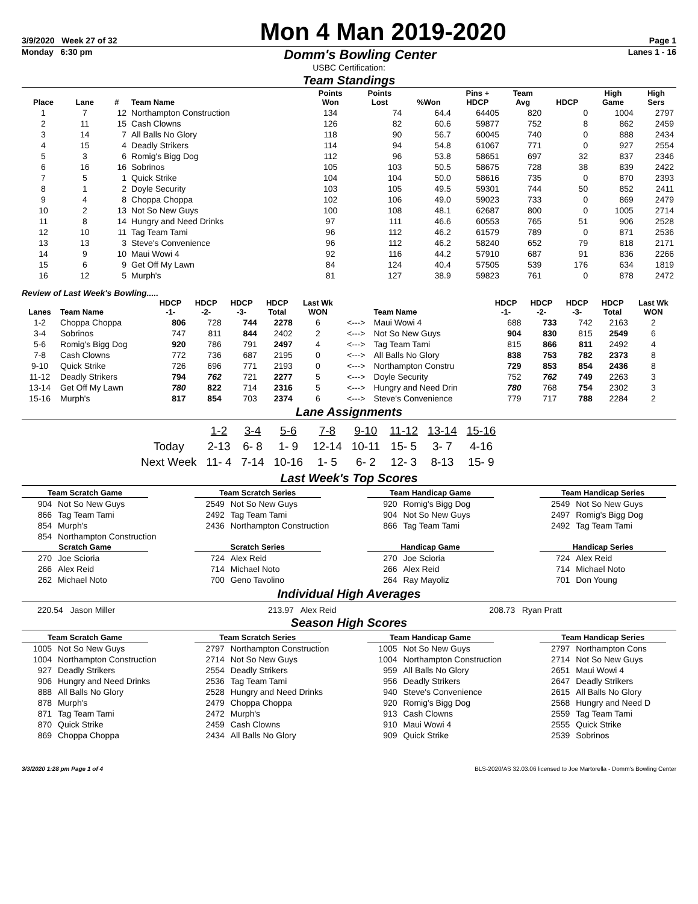3/9/2020 Week 27 of 32 Mon 4 Man 2019-2020 Page 1
Monday 6:30 pm Domm's Bowling Center Lanes 1 - 16
USBC Certification:
Team Standings
| Place | Lane | # | Team Name | Points Won | Points Lost | %Won | Pins + HDCP | Team Avg | HDCP | High Game | High Sers |
| --- | --- | --- | --- | --- | --- | --- | --- | --- | --- | --- | --- |
| 1 | 7 | 12 | Northampton Construction | 134 | 74 | 64.4 | 64405 | 820 | 0 | 1004 | 2797 |
| 2 | 11 | 15 | Cash Clowns | 126 | 82 | 60.6 | 59877 | 752 | 8 | 862 | 2459 |
| 3 | 14 | 7 | All Balls No Glory | 118 | 90 | 56.7 | 60045 | 740 | 0 | 888 | 2434 |
| 4 | 15 | 4 | Deadly Strikers | 114 | 94 | 54.8 | 61067 | 771 | 0 | 927 | 2554 |
| 5 | 3 | 6 | Romig's Bigg Dog | 112 | 96 | 53.8 | 58651 | 697 | 32 | 837 | 2346 |
| 6 | 16 | 16 | Sobrinos | 105 | 103 | 50.5 | 58675 | 728 | 38 | 839 | 2422 |
| 7 | 5 | 1 | Quick Strike | 104 | 104 | 50.0 | 58616 | 735 | 0 | 870 | 2393 |
| 8 | 1 | 2 | Doyle Security | 103 | 105 | 49.5 | 59301 | 744 | 50 | 852 | 2411 |
| 9 | 4 | 8 | Choppa Choppa | 102 | 106 | 49.0 | 59023 | 733 | 0 | 869 | 2479 |
| 10 | 2 | 13 | Not So New Guys | 100 | 108 | 48.1 | 62687 | 800 | 0 | 1005 | 2714 |
| 11 | 8 | 14 | Hungry and Need Drinks | 97 | 111 | 46.6 | 60553 | 765 | 51 | 906 | 2528 |
| 12 | 10 | 11 | Tag Team Tami | 96 | 112 | 46.2 | 61579 | 789 | 0 | 871 | 2536 |
| 13 | 13 | 3 | Steve's Convenience | 96 | 112 | 46.2 | 58240 | 652 | 79 | 818 | 2171 |
| 14 | 9 | 10 | Maui Wowi 4 | 92 | 116 | 44.2 | 57910 | 687 | 91 | 836 | 2266 |
| 15 | 6 | 9 | Get Off My Lawn | 84 | 124 | 40.4 | 57505 | 539 | 176 | 634 | 1819 |
| 16 | 12 | 5 | Murph's | 81 | 127 | 38.9 | 59823 | 761 | 0 | 878 | 2472 |
Review of Last Week's Bowling.....
| Lanes | Team Name | HDCP -1- | HDCP -2- | HDCP -3- | HDCP Total | Last Wk WON | | Team Name | HDCP -1- | HDCP -2- | HDCP -3- | HDCP Total | Last Wk WON |
| --- | --- | --- | --- | --- | --- | --- | --- | --- | --- | --- | --- | --- | --- |
| 1-2 | Choppa Choppa | 806 | 728 | 744 | 2278 | 6 | <---> | Maui Wowi 4 | 688 | 733 | 742 | 2163 | 2 |
| 3-4 | Sobrinos | 747 | 811 | 844 | 2402 | 2 | <---> | Not So New Guys | 904 | 830 | 815 | 2549 | 6 |
| 5-6 | Romig's Bigg Dog | 920 | 786 | 791 | 2497 | 4 | <---> | Tag Team Tami | 815 | 866 | 811 | 2492 | 4 |
| 7-8 | Cash Clowns | 772 | 736 | 687 | 2195 | 0 | <---> | All Balls No Glory | 838 | 753 | 782 | 2373 | 8 |
| 9-10 | Quick Strike | 726 | 696 | 771 | 2193 | 0 | <---> | Northampton Constru | 729 | 853 | 854 | 2436 | 8 |
| 11-12 | Deadly Strikers | 794 | 762 | 721 | 2277 | 5 | <---> | Doyle Security | 752 | 762 | 749 | 2263 | 3 |
| 13-14 | Get Off My Lawn | 780 | 822 | 714 | 2316 | 5 | <---> | Hungry and Need Drin | 780 | 768 | 754 | 2302 | 3 |
| 15-16 | Murph's | 817 | 854 | 703 | 2374 | 6 | <---> | Steve's Convenience | 779 | 717 | 788 | 2284 | 2 |
Lane Assignments
| | 1-2 | 3-4 | 5-6 | 7-8 | 9-10 | 11-12 | 13-14 | 15-16 |
| Today | 2-13 | 6- 8 | 1- 9 | 12-14 | 10-11 | 15- 5 | 3- 7 | 4-16 |
| Next Week | 11- 4 | 7-14 | 10-16 | 1- 5 | 6- 2 | 12- 3 | 8-13 | 15- 9 |
Last Week's Top Scores
Team Scratch Game
904 Not So New Guys
866 Tag Team Tami
854 Murph's
854 Northampton Construction
Team Scratch Series
2549 Not So New Guys
2492 Tag Team Tami
2436 Northampton Construction
Team Handicap Game
920 Romig's Bigg Dog
904 Not So New Guys
866 Tag Team Tami
Team Handicap Series
2549 Not So New Guys
2497 Romig's Bigg Dog
2492 Tag Team Tami
Scratch Game
270 Joe Scioria
266 Alex Reid
262 Michael Noto
Scratch Series
724 Alex Reid
714 Michael Noto
700 Geno Tavolino
Handicap Game
270 Joe Scioria
266 Alex Reid
264 Ray Mayoliz
Handicap Series
724 Alex Reid
714 Michael Noto
701 Don Young
Individual High Averages
220.54 Jason Miller 213.97 Alex Reid 208.73 Ryan Pratt
Season High Scores
Team Scratch Game
1005 Not So New Guys
1004 Northampton Construction
927 Deadly Strikers
906 Hungry and Need Drinks
888 All Balls No Glory
878 Murph's
871 Tag Team Tami
870 Quick Strike
869 Choppa Choppa
Team Scratch Series
2797 Northampton Construction
2714 Not So New Guys
2554 Deadly Strikers
2536 Tag Team Tami
2528 Hungry and Need Drinks
2479 Choppa Choppa
2472 Murph's
2459 Cash Clowns
2434 All Balls No Glory
Team Handicap Game
1005 Not So New Guys
1004 Northampton Construction
959 All Balls No Glory
956 Deadly Strikers
940 Steve's Convenience
920 Romig's Bigg Dog
913 Cash Clowns
910 Maui Wowi 4
909 Quick Strike
Team Handicap Series
2797 Northampton Cons
2714 Not So New Guys
2651 Maui Wowi 4
2647 Deadly Strikers
2615 All Balls No Glory
2568 Hungry and Need D
2559 Tag Team Tami
2555 Quick Strike
2539 Sobrinos
3/3/2020 1:28 pm Page 1 of 4 BLS-2020/AS 32.03.06 licensed to Joe Martorella - Domm's Bowling Center